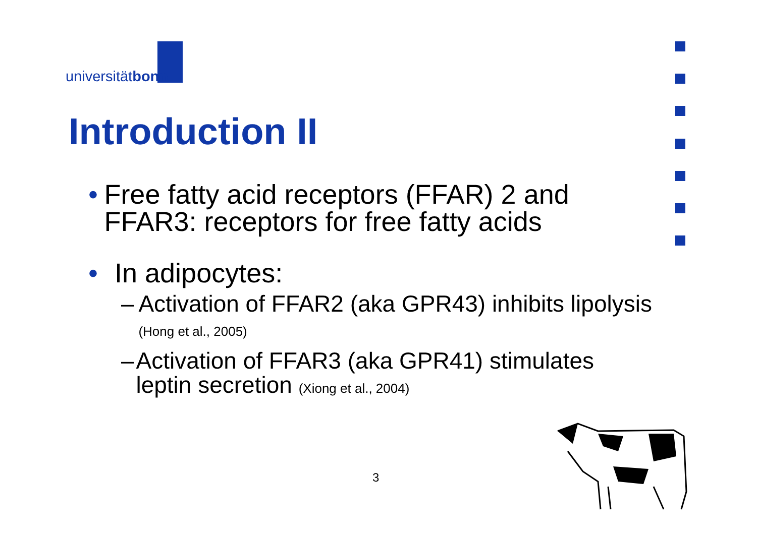universitätbonn
Introduction II
• Free fatty acid receptors (FFAR) 2 and FFAR3: receptors for free fatty acids
• In adipocytes:
– Activation of FFAR2 (aka GPR43) inhibits lipolysis (Hong et al., 2005)
– Activation of FFAR3 (aka GPR41) stimulates leptin secretion (Xiong et al., 2004)
3